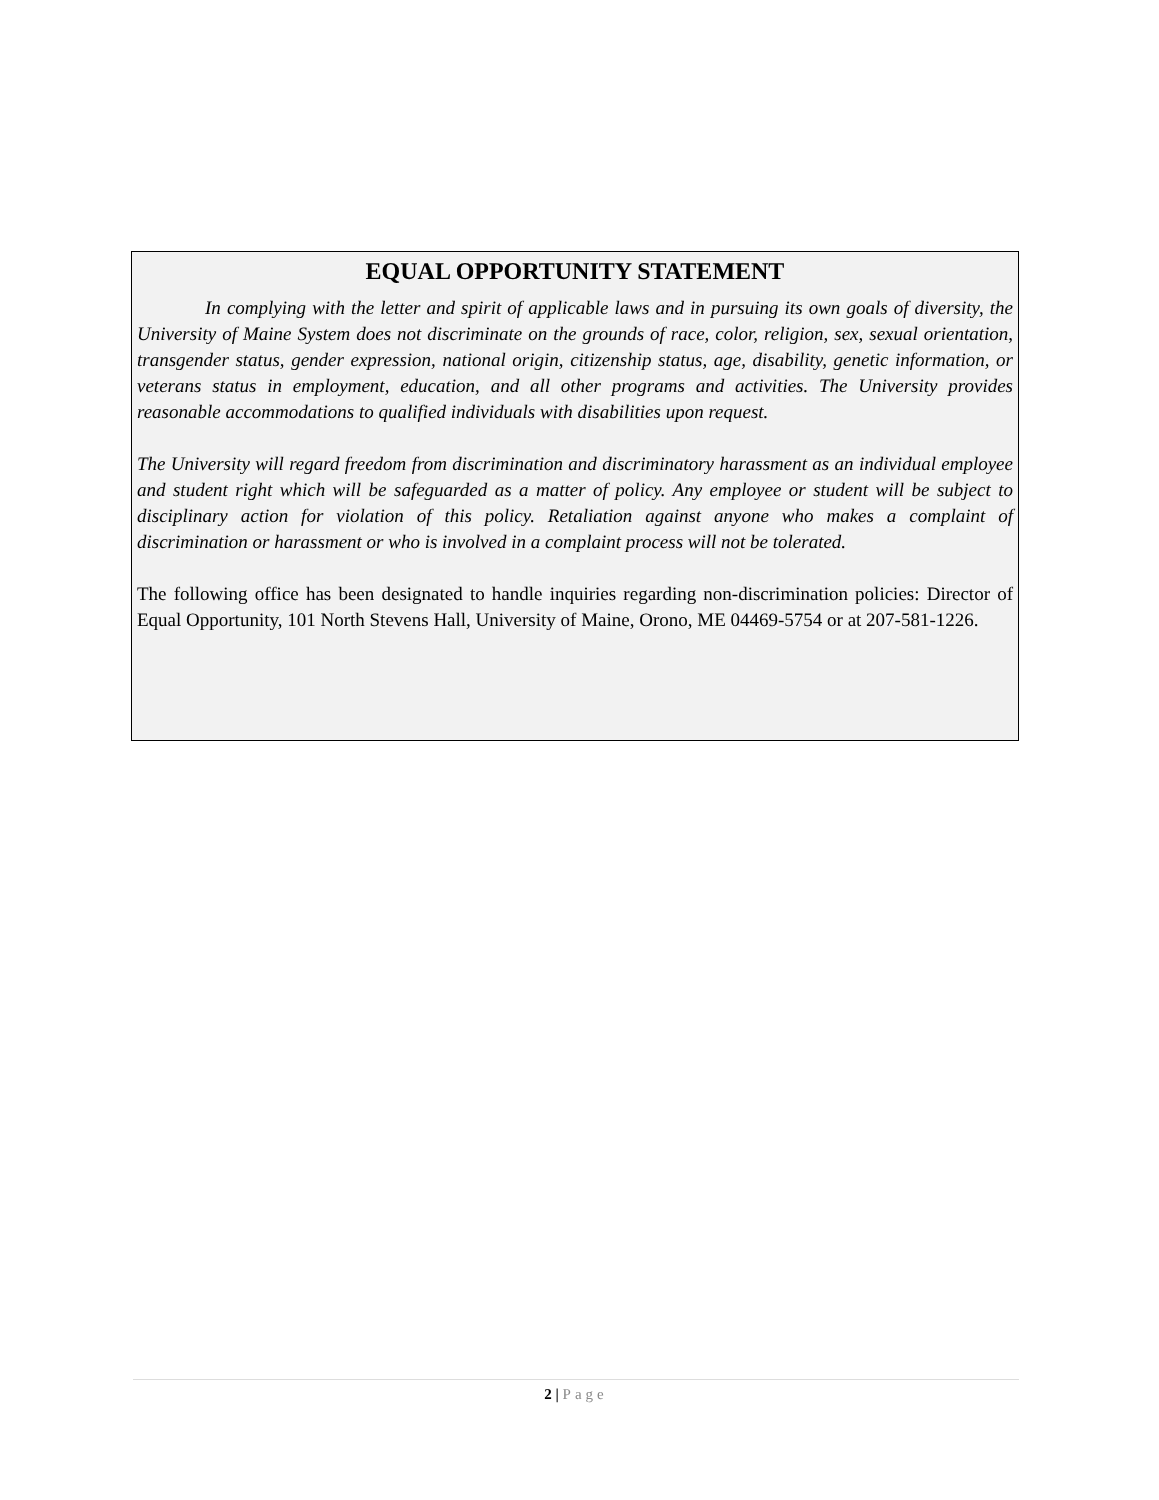EQUAL OPPORTUNITY STATEMENT
In complying with the letter and spirit of applicable laws and in pursuing its own goals of diversity, the University of Maine System does not discriminate on the grounds of race, color, religion, sex, sexual orientation, transgender status, gender expression, national origin, citizenship status, age, disability, genetic information, or veterans status in employment, education, and all other programs and activities. The University provides reasonable accommodations to qualified individuals with disabilities upon request.
The University will regard freedom from discrimination and discriminatory harassment as an individual employee and student right which will be safeguarded as a matter of policy. Any employee or student will be subject to disciplinary action for violation of this policy. Retaliation against anyone who makes a complaint of discrimination or harassment or who is involved in a complaint process will not be tolerated.
The following office has been designated to handle inquiries regarding non-discrimination policies: Director of Equal Opportunity, 101 North Stevens Hall, University of Maine, Orono, ME 04469-5754 or at 207-581-1226.
2 | Page